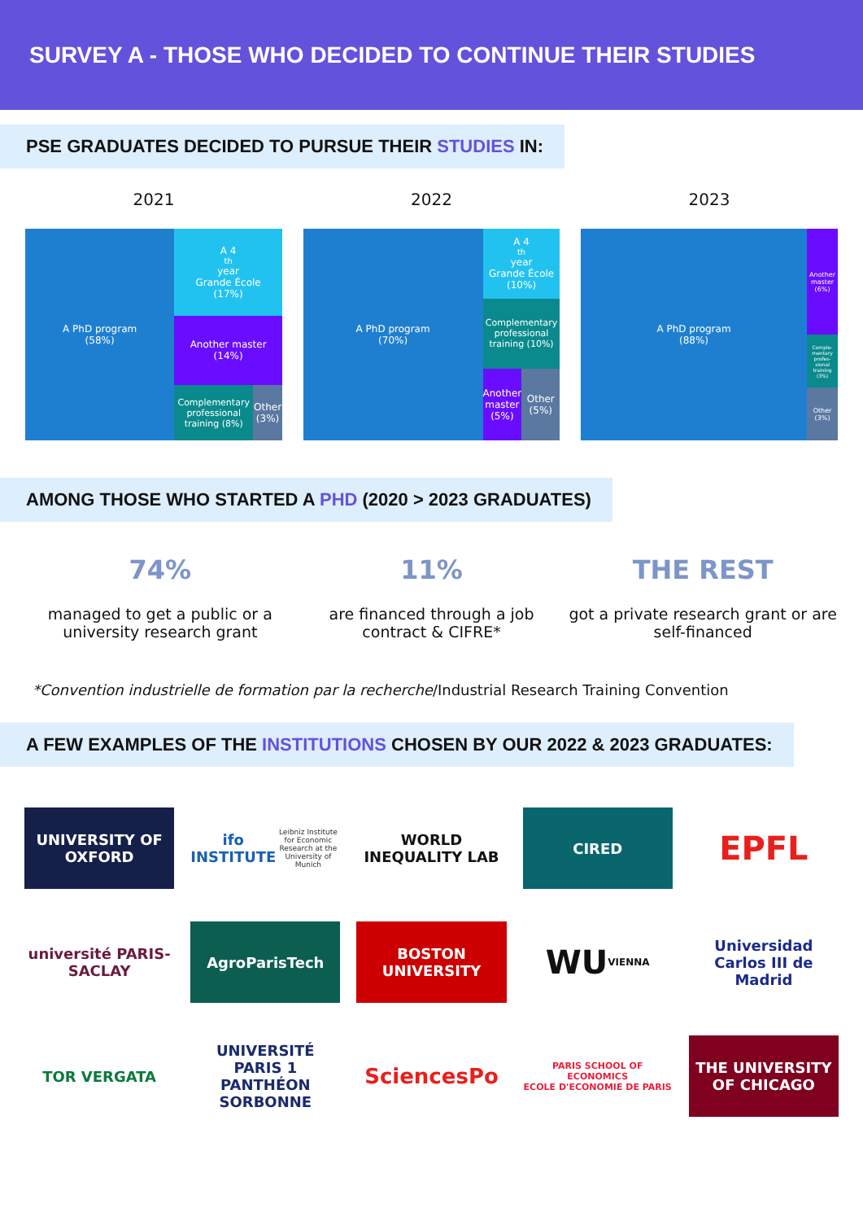SURVEY A - THOSE WHO DECIDED TO CONTINUE THEIR STUDIES
PSE GRADUATES DECIDED TO PURSUE THEIR STUDIES IN:
2021
A PhD program
(58%)
A 4<sup>th</sup> year
Grande École
(17%)
Another master
(14%)
Complementary professional training (8%)
Other (3%)
2022
A PhD program
(70%)
A 4<sup>th</sup> year
Grande École
(10%)
Complementary professional training (10%)
Another master (5%) Other (5%)
2023
A PhD program
(88%)
Another master (6%)
Comple-mentary profes-sional training (3%)
Other (3%)
AMONG THOSE WHO STARTED A PHD (2020 > 2023 GRADUATES)
74%
managed to get a public or a university research grant
11%
are financed through a job contract & CIFRE*
THE REST
got a private research grant or are self-financed
*Convention industrielle de formation par la recherche/Industrial Research Training Convention
A FEW EXAMPLES OF THE INSTITUTIONS CHOSEN BY OUR 2022 & 2023 GRADUATES:
UNIVERSITY OF OXFORD
ifo INSTITUTE
Leibniz Institute for Economic Research at the University of Munich
WORLD INEQUALITY LAB
CIRED
EPFL
université PARIS-SACLAY
AgroParisTech
BOSTON UNIVERSITY
WU VIENNA
Universidad Carlos III de Madrid
TOR VERGATA
UNIVERSITÉ PARIS 1 PANTHÉON SORBONNE
SciencesPo
PARIS SCHOOL OF ECONOMICS
ECOLE D'ECONOMIE DE PARIS
THE UNIVERSITY OF CHICAGO